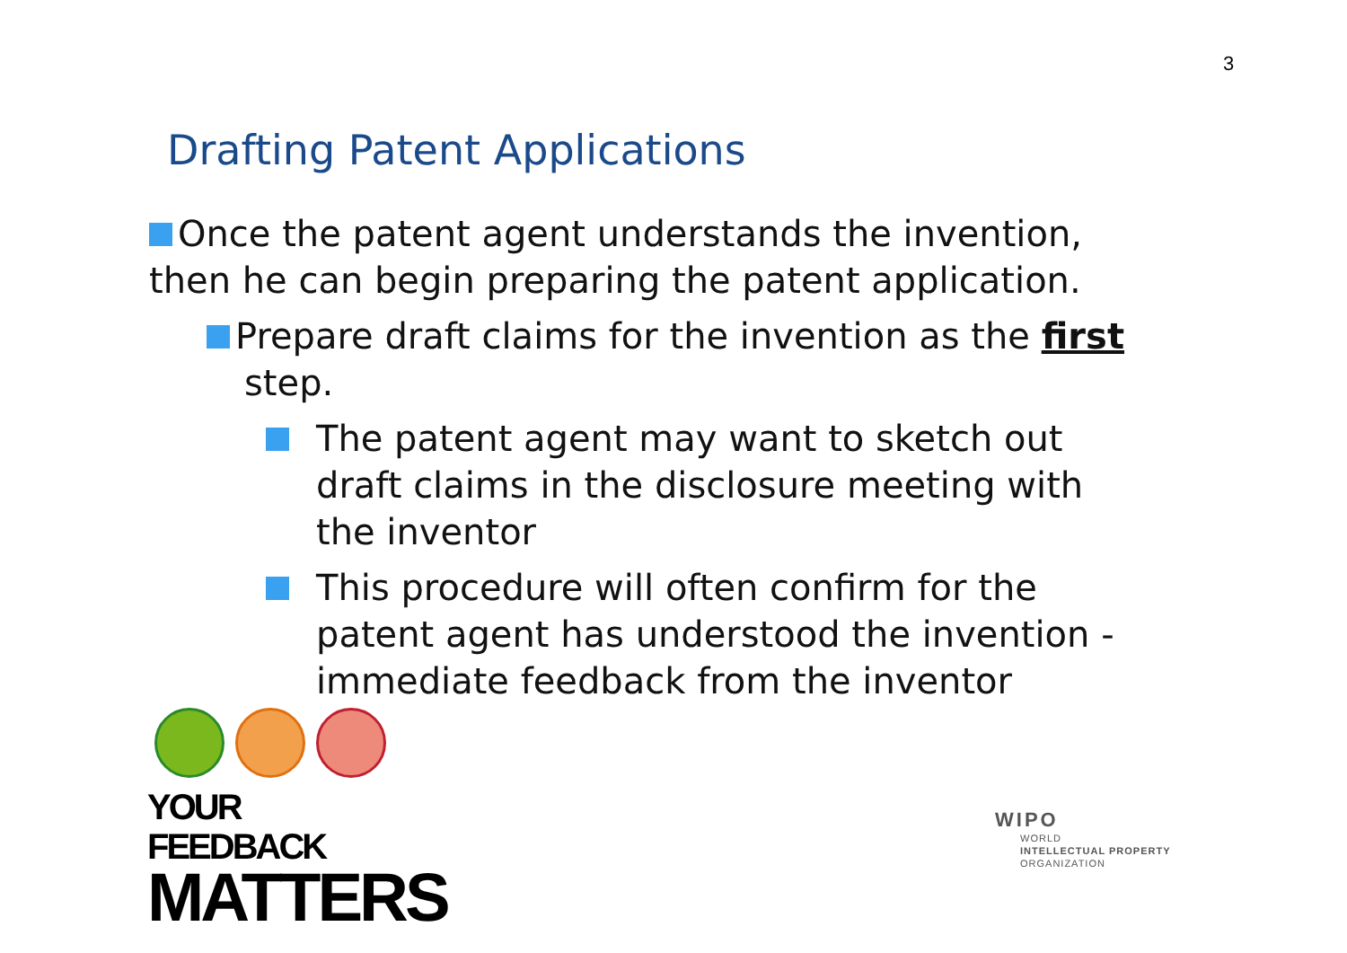3
Drafting Patent Applications
Once the patent agent understands the invention, then he can begin preparing the patent application.
Prepare draft claims for the invention as the first step.
The patent agent may want to sketch out draft claims in the disclosure meeting with the inventor
This procedure will often confirm for the patent agent has understood the invention - immediate feedback from the inventor
YOUR FEEDBACK
MATTERS
WIPO
WORLD
INTELLECTUAL PROPERTY
ORGANIZATION